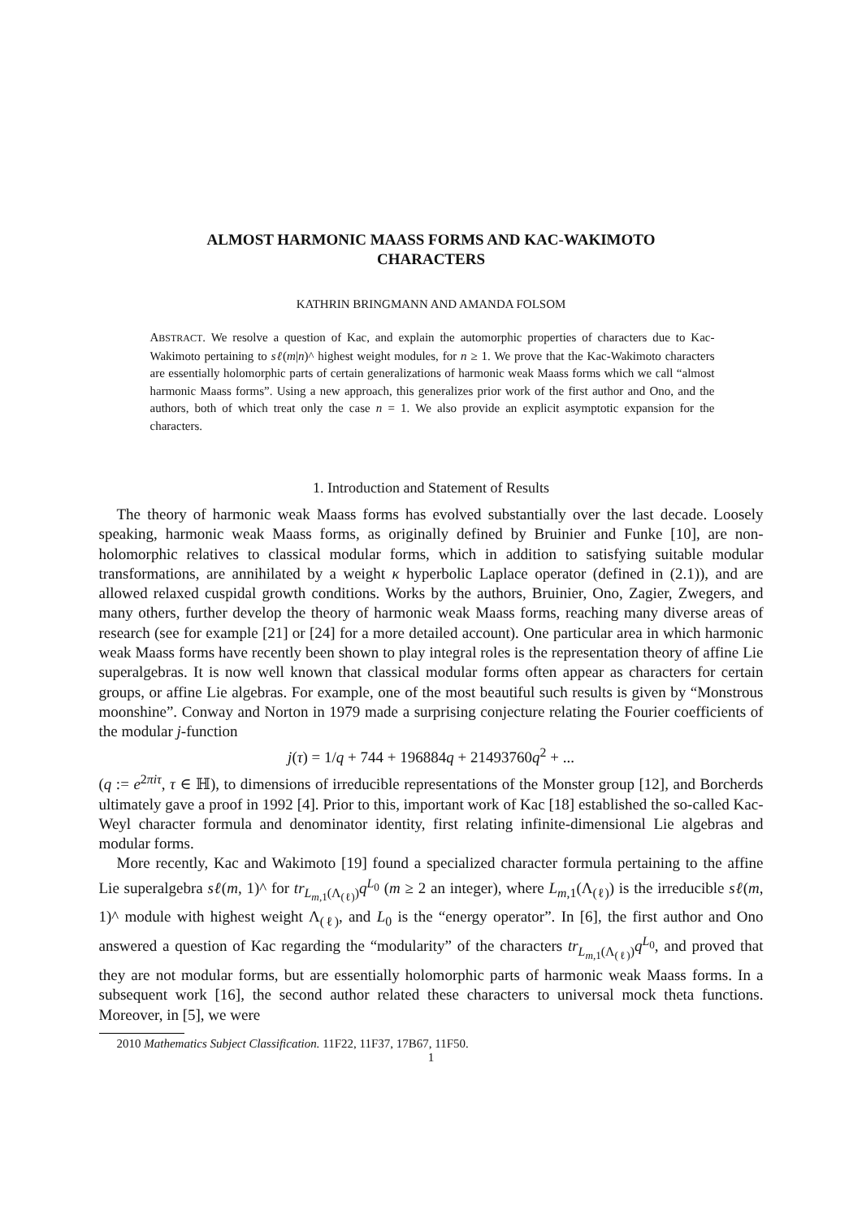ALMOST HARMONIC MAASS FORMS AND KAC-WAKIMOTO
CHARACTERS
KATHRIN BRINGMANN AND AMANDA FOLSOM
ABSTRACT. We resolve a question of Kac, and explain the automorphic properties of characters due to Kac-Wakimoto pertaining to sℓ(m|n)^ highest weight modules, for n ≥ 1. We prove that the Kac-Wakimoto characters are essentially holomorphic parts of certain generalizations of harmonic weak Maass forms which we call “almost harmonic Maass forms”. Using a new approach, this generalizes prior work of the first author and Ono, and the authors, both of which treat only the case n = 1. We also provide an explicit asymptotic expansion for the characters.
1. Introduction and Statement of Results
The theory of harmonic weak Maass forms has evolved substantially over the last decade. Loosely speaking, harmonic weak Maass forms, as originally defined by Bruinier and Funke [10], are non-holomorphic relatives to classical modular forms, which in addition to satisfying suitable modular transformations, are annihilated by a weight κ hyperbolic Laplace operator (defined in (2.1)), and are allowed relaxed cuspidal growth conditions. Works by the authors, Bruinier, Ono, Zagier, Zwegers, and many others, further develop the theory of harmonic weak Maass forms, reaching many diverse areas of research (see for example [21] or [24] for a more detailed account). One particular area in which harmonic weak Maass forms have recently been shown to play integral roles is the representation theory of affine Lie superalgebras. It is now well known that classical modular forms often appear as characters for certain groups, or affine Lie algebras. For example, one of the most beautiful such results is given by “Monstrous moonshine”. Conway and Norton in 1979 made a surprising conjecture relating the Fourier coefficients of the modular j-function
j(τ) = 1/q + 744 + 196884q + 21493760q<sup>2</sup> + ...
(q := e<sup>2πiτ</sup>, τ ∈ ℍ), to dimensions of irreducible representations of the Monster group [12], and Borcherds ultimately gave a proof in 1992 [4]. Prior to this, important work of Kac [18] established the so-called Kac-Weyl character formula and denominator identity, first relating infinite-dimensional Lie algebras and modular forms.
More recently, Kac and Wakimoto [19] found a specialized character formula pertaining to the affine Lie superalgebra sℓ(m, 1)^ for tr<sub>L<sub>m,1</sub>(Λ<sub>(ℓ)</sub>)</sub>q<sup>L<sub>0</sub></sup> (m ≥ 2 an integer), where L<sub>m,1</sub>(Λ<sub>(ℓ)</sub>) is the irreducible sℓ(m, 1)^ module with highest weight Λ<sub>(ℓ)</sub>, and L<sub>0</sub> is the “energy operator”. In [6], the first author and Ono answered a question of Kac regarding the “modularity” of the characters tr<sub>L<sub>m,1</sub>(Λ<sub>(ℓ)</sub>)</sub>q<sup>L<sub>0</sub></sup>, and proved that they are not modular forms, but are essentially holomorphic parts of harmonic weak Maass forms. In a subsequent work [16], the second author related these characters to universal mock theta functions. Moreover, in [5], we were
2010 Mathematics Subject Classification. 11F22, 11F37, 17B67, 11F50.
1